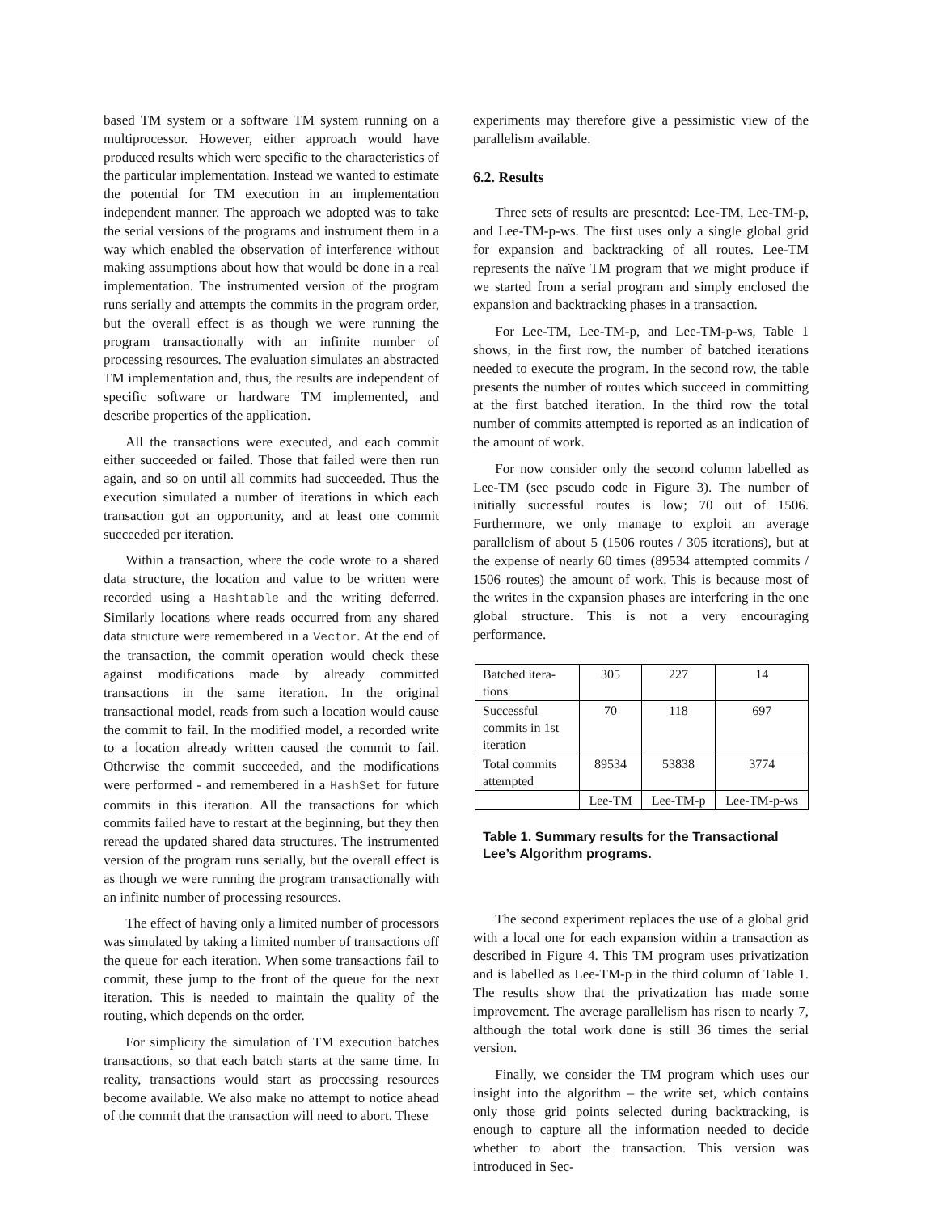based TM system or a software TM system running on a multiprocessor. However, either approach would have produced results which were specific to the characteristics of the particular implementation. Instead we wanted to estimate the potential for TM execution in an implementation independent manner. The approach we adopted was to take the serial versions of the programs and instrument them in a way which enabled the observation of interference without making assumptions about how that would be done in a real implementation. The instrumented version of the program runs serially and attempts the commits in the program order, but the overall effect is as though we were running the program transactionally with an infinite number of processing resources. The evaluation simulates an abstracted TM implementation and, thus, the results are independent of specific software or hardware TM implemented, and describe properties of the application.
All the transactions were executed, and each commit either succeeded or failed. Those that failed were then run again, and so on until all commits had succeeded. Thus the execution simulated a number of iterations in which each transaction got an opportunity, and at least one commit succeeded per iteration.
Within a transaction, where the code wrote to a shared data structure, the location and value to be written were recorded using a Hashtable and the writing deferred. Similarly locations where reads occurred from any shared data structure were remembered in a Vector. At the end of the transaction, the commit operation would check these against modifications made by already committed transactions in the same iteration. In the original transactional model, reads from such a location would cause the commit to fail. In the modified model, a recorded write to a location already written caused the commit to fail. Otherwise the commit succeeded, and the modifications were performed - and remembered in a HashSet for future commits in this iteration. All the transactions for which commits failed have to restart at the beginning, but they then reread the updated shared data structures. The instrumented version of the program runs serially, but the overall effect is as though we were running the program transactionally with an infinite number of processing resources.
The effect of having only a limited number of processors was simulated by taking a limited number of transactions off the queue for each iteration. When some transactions fail to commit, these jump to the front of the queue for the next iteration. This is needed to maintain the quality of the routing, which depends on the order.
For simplicity the simulation of TM execution batches transactions, so that each batch starts at the same time. In reality, transactions would start as processing resources become available. We also make no attempt to notice ahead of the commit that the transaction will need to abort. These
experiments may therefore give a pessimistic view of the parallelism available.
6.2. Results
Three sets of results are presented: Lee-TM, Lee-TM-p, and Lee-TM-p-ws. The first uses only a single global grid for expansion and backtracking of all routes. Lee-TM represents the naïve TM program that we might produce if we started from a serial program and simply enclosed the expansion and backtracking phases in a transaction.
For Lee-TM, Lee-TM-p, and Lee-TM-p-ws, Table 1 shows, in the first row, the number of batched iterations needed to execute the program. In the second row, the table presents the number of routes which succeed in committing at the first batched iteration. In the third row the total number of commits attempted is reported as an indication of the amount of work.
For now consider only the second column labelled as Lee-TM (see pseudo code in Figure 3). The number of initially successful routes is low; 70 out of 1506. Furthermore, we only manage to exploit an average parallelism of about 5 (1506 routes / 305 iterations), but at the expense of nearly 60 times (89534 attempted commits / 1506 routes) the amount of work. This is because most of the writes in the expansion phases are interfering in the one global structure. This is not a very encouraging performance.
| Batched itera- tions | 305 | 227 | 14 |
| Successful commits in 1st iteration | 70 | 118 | 697 |
| Total commits attempted | 89534 | 53838 | 3774 |
| | Lee-TM | Lee-TM-p | Lee-TM-p-ws |
Table 1. Summary results for the Transactional Lee’s Algorithm programs.
The second experiment replaces the use of a global grid with a local one for each expansion within a transaction as described in Figure 4. This TM program uses privatization and is labelled as Lee-TM-p in the third column of Table 1. The results show that the privatization has made some improvement. The average parallelism has risen to nearly 7, although the total work done is still 36 times the serial version.
Finally, we consider the TM program which uses our insight into the algorithm – the write set, which contains only those grid points selected during backtracking, is enough to capture all the information needed to decide whether to abort the transaction. This version was introduced in Sec-